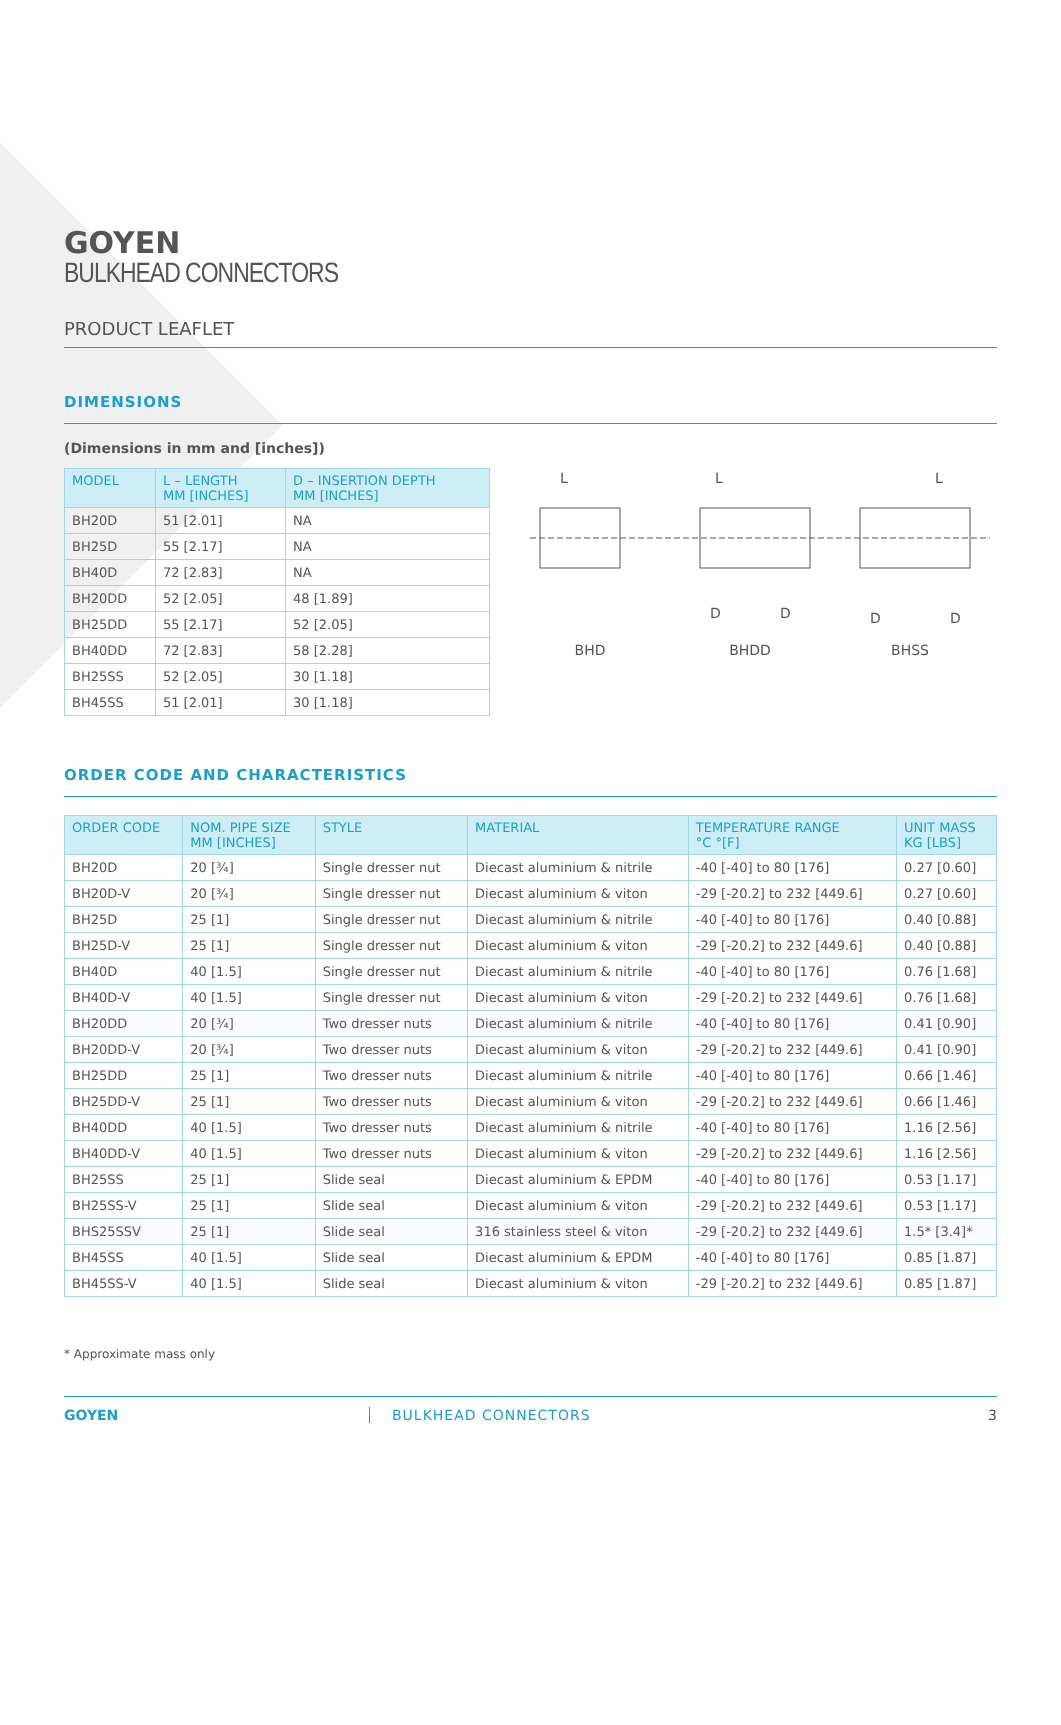GOYEN
BULKHEAD CONNECTORS
PRODUCT LEAFLET
DIMENSIONS
(Dimensions in mm and [inches])
| MODEL | L – LENGTH MM [INCHES] | D – INSERTION DEPTH MM [INCHES] |
| --- | --- | --- |
| BH20D | 51 [2.01] | NA |
| BH25D | 55 [2.17] | NA |
| BH40D | 72 [2.83] | NA |
| BH20DD | 52 [2.05] | 48 [1.89] |
| BH25DD | 55 [2.17] | 52 [2.05] |
| BH40DD | 72 [2.83] | 58 [2.28] |
| BH25SS | 52 [2.05] | 30 [1.18] |
| BH45SS | 51 [2.01] | 30 [1.18] |
L
L
L
D
D
D
D
BHD BHDD BHSS
ORDER CODE AND CHARACTERISTICS
| ORDER CODE | NOM. PIPE SIZE MM [INCHES] | STYLE | MATERIAL | TEMPERATURE RANGE °C °[F] | UNIT MASS KG [LBS] |
| --- | --- | --- | --- | --- | --- |
| BH20D | 20 [¾] | Single dresser nut | Diecast aluminium & nitrile | -40 [-40] to 80 [176] | 0.27 [0.60] |
| BH20D-V | 20 [¾] | Single dresser nut | Diecast aluminium & viton | -29 [-20.2] to 232 [449.6] | 0.27 [0.60] |
| BH25D | 25 [1] | Single dresser nut | Diecast aluminium & nitrile | -40 [-40] to 80 [176] | 0.40 [0.88] |
| BH25D-V | 25 [1] | Single dresser nut | Diecast aluminium & viton | -29 [-20.2] to 232 [449.6] | 0.40 [0.88] |
| BH40D | 40 [1.5] | Single dresser nut | Diecast aluminium & nitrile | -40 [-40] to 80 [176] | 0.76 [1.68] |
| BH40D-V | 40 [1.5] | Single dresser nut | Diecast aluminium & viton | -29 [-20.2] to 232 [449.6] | 0.76 [1.68] |
| BH20DD | 20 [¾] | Two dresser nuts | Diecast aluminium & nitrile | -40 [-40] to 80 [176] | 0.41 [0.90] |
| BH20DD-V | 20 [¾] | Two dresser nuts | Diecast aluminium & viton | -29 [-20.2] to 232 [449.6] | 0.41 [0.90] |
| BH25DD | 25 [1] | Two dresser nuts | Diecast aluminium & nitrile | -40 [-40] to 80 [176] | 0.66 [1.46] |
| BH25DD-V | 25 [1] | Two dresser nuts | Diecast aluminium & viton | -29 [-20.2] to 232 [449.6] | 0.66 [1.46] |
| BH40DD | 40 [1.5] | Two dresser nuts | Diecast aluminium & nitrile | -40 [-40] to 80 [176] | 1.16 [2.56] |
| BH40DD-V | 40 [1.5] | Two dresser nuts | Diecast aluminium & viton | -29 [-20.2] to 232 [449.6] | 1.16 [2.56] |
| BH25SS | 25 [1] | Slide seal | Diecast aluminium & EPDM | -40 [-40] to 80 [176] | 0.53 [1.17] |
| BH25SS-V | 25 [1] | Slide seal | Diecast aluminium & viton | -29 [-20.2] to 232 [449.6] | 0.53 [1.17] |
| BHS25SSV | 25 [1] | Slide seal | 316 stainless steel & viton | -29 [-20.2] to 232 [449.6] | 1.5* [3.4]* |
| BH45SS | 40 [1.5] | Slide seal | Diecast aluminium & EPDM | -40 [-40] to 80 [176] | 0.85 [1.87] |
| BH45SS-V | 40 [1.5] | Slide seal | Diecast aluminium & viton | -29 [-20.2] to 232 [449.6] | 0.85 [1.87] |
* Approximate mass only
GOYEN BULKHEAD CONNECTORS 3